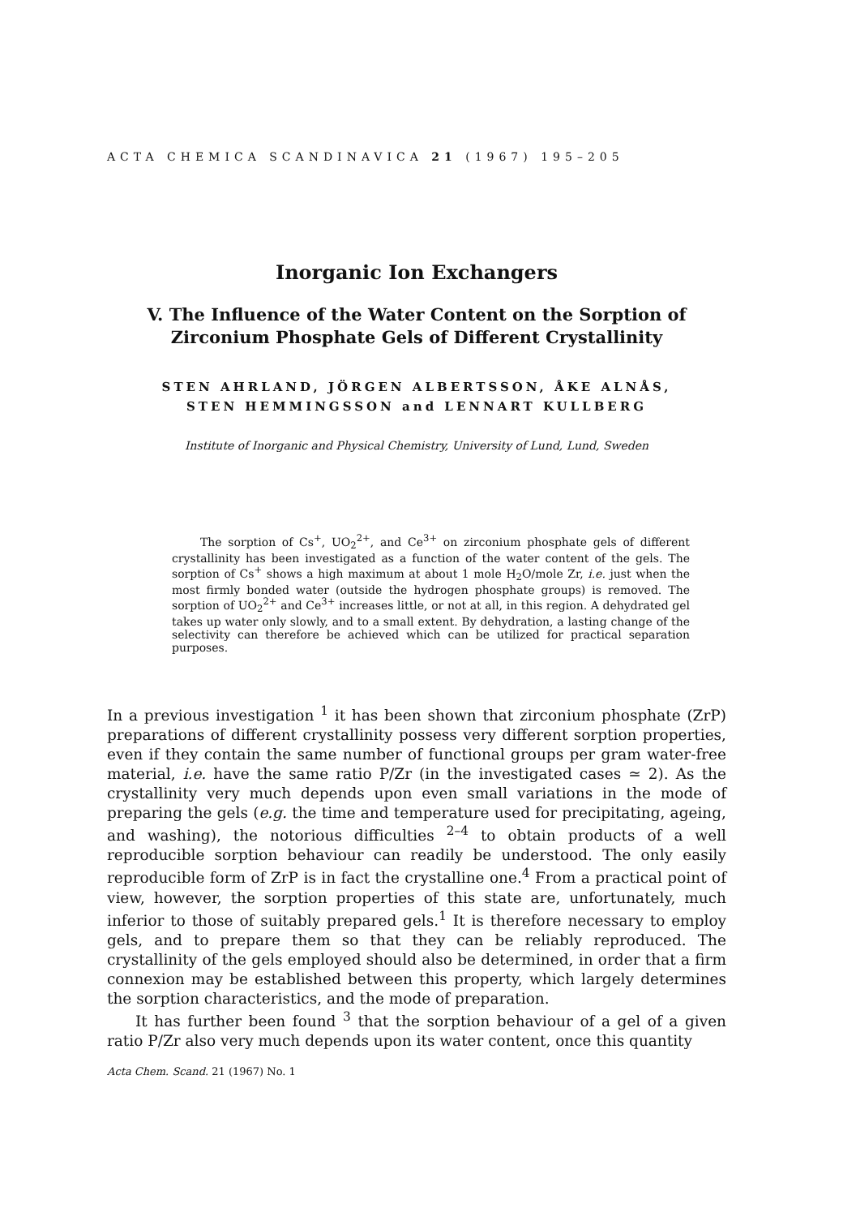ACTA CHEMICA SCANDINAVICA 21 (1967) 195–205
Inorganic Ion Exchangers
V. The Influence of the Water Content on the Sorption of Zirconium Phosphate Gels of Different Crystallinity
STEN AHRLAND, JÖRGEN ALBERTSSON, ÅKE ALNÅS,
STEN HEMMINGSSON and LENNART KULLBERG
Institute of Inorganic and Physical Chemistry, University of Lund, Lund, Sweden
The sorption of Cs<sup>+</sup>, UO<sub>2</sub><sup>2+</sup>, and Ce<sup>3+</sup> on zirconium phosphate gels of different crystallinity has been investigated as a function of the water content of the gels. The sorption of Cs<sup>+</sup> shows a high maximum at about 1 mole H<sub>2</sub>O/mole Zr, i.e. just when the most firmly bonded water (outside the hydrogen phosphate groups) is removed. The sorption of UO<sub>2</sub><sup>2+</sup> and Ce<sup>3+</sup> increases little, or not at all, in this region. A dehydrated gel takes up water only slowly, and to a small extent. By dehydration, a lasting change of the selectivity can therefore be achieved which can be utilized for practical separation purposes.
In a previous investigation <sup>1</sup> it has been shown that zirconium phosphate (ZrP) preparations of different crystallinity possess very different sorption properties, even if they contain the same number of functional groups per gram water-free material, i.e. have the same ratio P/Zr (in the investigated cases ≃ 2). As the crystallinity very much depends upon even small variations in the mode of preparing the gels (e.g. the time and temperature used for precipitating, ageing, and washing), the notorious difficulties <sup>2–4</sup> to obtain products of a well reproducible sorption behaviour can readily be understood. The only easily reproducible form of ZrP is in fact the crystalline one.<sup>4</sup> From a practical point of view, however, the sorption properties of this state are, unfortunately, much inferior to those of suitably prepared gels.<sup>1</sup> It is therefore necessary to employ gels, and to prepare them so that they can be reliably reproduced. The crystallinity of the gels employed should also be determined, in order that a firm connexion may be established between this property, which largely determines the sorption characteristics, and the mode of preparation.
It has further been found <sup>3</sup> that the sorption behaviour of a gel of a given ratio P/Zr also very much depends upon its water content, once this quantity
Acta Chem. Scand. 21 (1967) No. 1